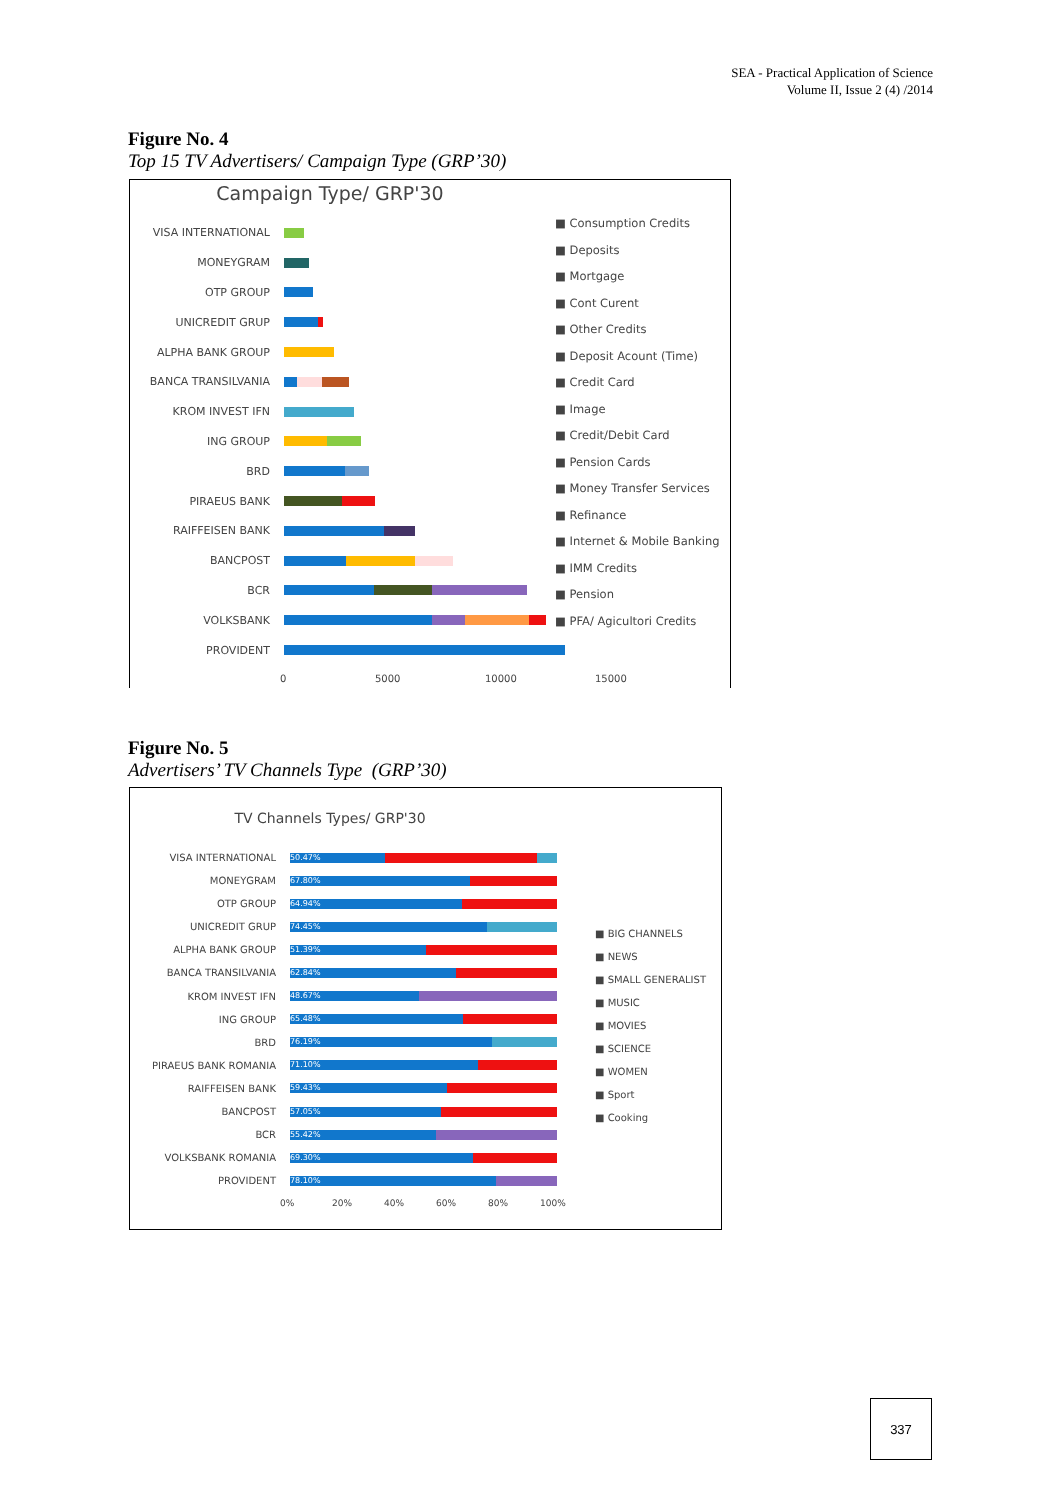SEA - Practical Application of Science
Volume II, Issue 2 (4) /2014
Figure No. 4
Top 15 TV Advertisers/ Campaign Type (GRP’30)
Campaign Type/ GRP'30
VISA INTERNATIONAL
MONEYGRAM
OTP GROUP
UNICREDIT GRUP
ALPHA BANK GROUP
BANCA TRANSILVANIA
KROM INVEST IFN
ING GROUP
BRD
PIRAEUS BANK
RAIFFEISEN BANK
BANCPOST
BCR
VOLKSBANK
PROVIDENT
0 5000 10000 15000
■ Consumption Credits
■ Deposits
■ Mortgage
■ Cont Curent
■ Other Credits
■ Deposit Acount (Time)
■ Credit Card
■ Image
■ Credit/Debit Card
■ Pension Cards
■ Money Transfer Services
■ Refinance
■ Internet & Mobile Banking
■ IMM Credits
■ Pension
■ PFA/ Agicultori Credits
Figure No. 5
Advertisers’ TV Channels Type (GRP’30)
TV Channels Types/ GRP'30
VISA INTERNATIONAL
50.47%
MONEYGRAM
67.80%
OTP GROUP
64.94%
UNICREDIT GRUP
74.45%
ALPHA BANK GROUP
51.39%
BANCA TRANSILVANIA
62.84%
KROM INVEST IFN
48.67%
ING GROUP
65.48%
BRD
76.19%
PIRAEUS BANK ROMANIA
71.10%
RAIFFEISEN BANK
59.43%
BANCPOST
57.05%
BCR
55.42%
VOLKSBANK ROMANIA
69.30%
PROVIDENT
78.10%
0% 20% 40% 60% 80% 100%
■ BIG CHANNELS
■ NEWS
■ SMALL GENERALIST
■ MUSIC
■ MOVIES
■ SCIENCE
■ WOMEN
■ Sport
■ Cooking
337